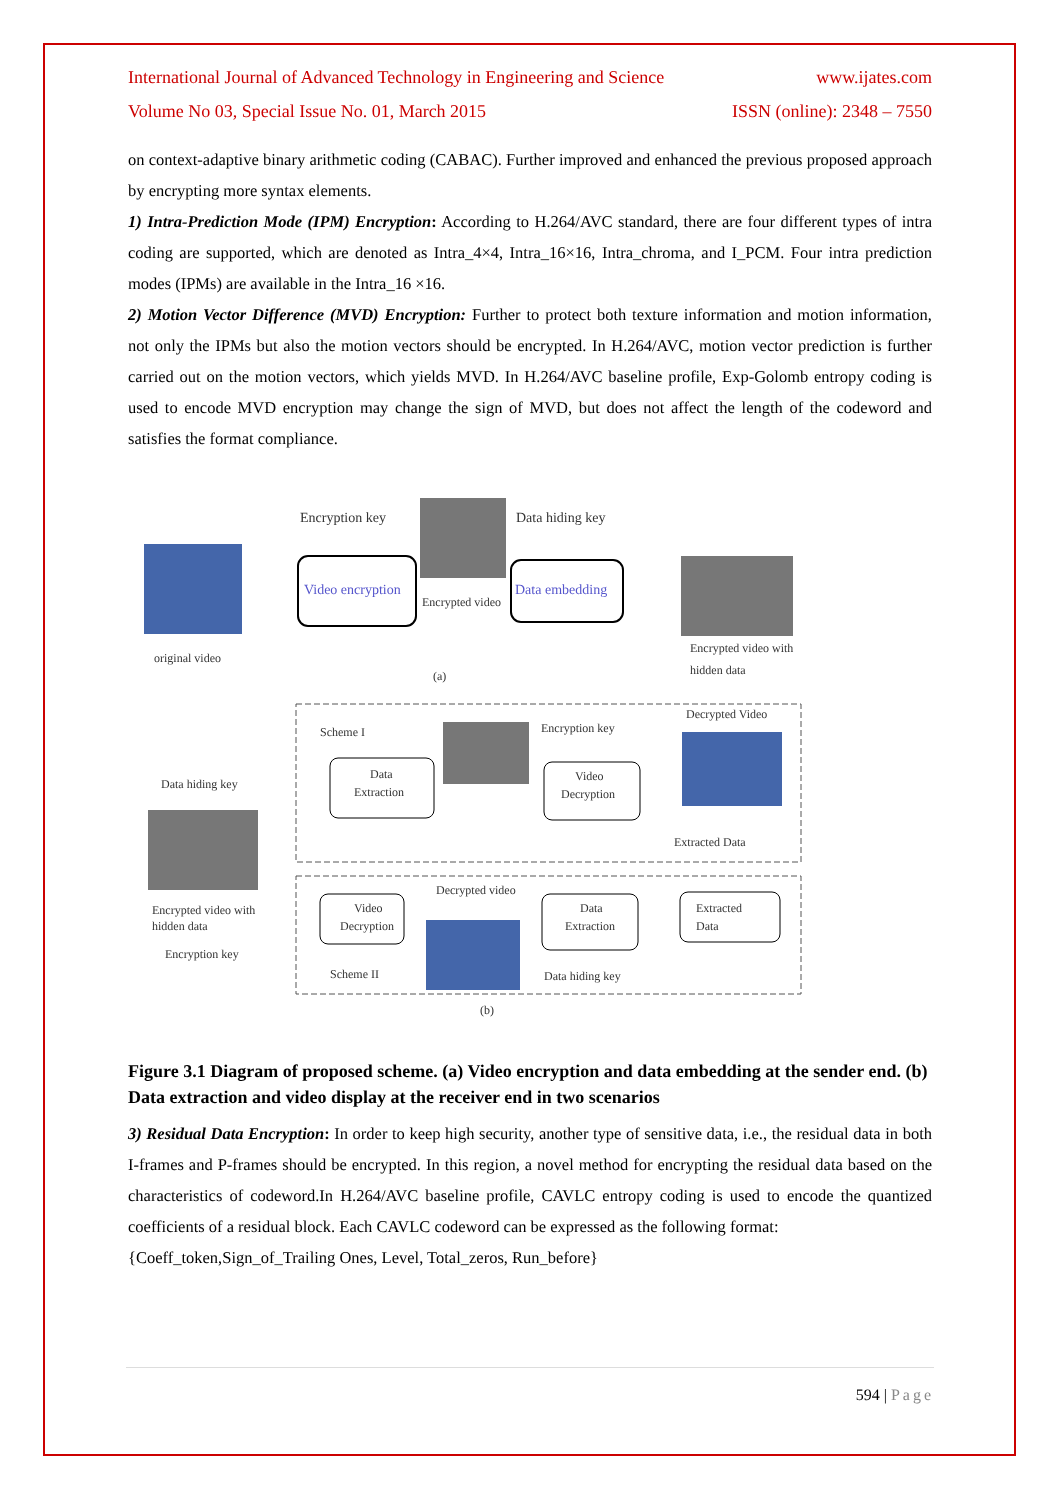International Journal of Advanced Technology in Engineering and Science www.ijates.com
Volume No 03, Special Issue No. 01, March 2015 ISSN (online): 2348 – 7550
on context-adaptive binary arithmetic coding (CABAC). Further improved and enhanced the previous proposed approach by encrypting more syntax elements.
1) Intra-Prediction Mode (IPM) Encryption: According to H.264/AVC standard, there are four different types of intra coding are supported, which are denoted as Intra_4×4, Intra_16×16, Intra_chroma, and I_PCM. Four intra prediction modes (IPMs) are available in the Intra_16 ×16.
2) Motion Vector Difference (MVD) Encryption: Further to protect both texture information and motion information, not only the IPMs but also the motion vectors should be encrypted. In H.264/AVC, motion vector prediction is further carried out on the motion vectors, which yields MVD. In H.264/AVC baseline profile, Exp-Golomb entropy coding is used to encode MVD encryption may change the sign of MVD, but does not affect the length of the codeword and satisfies the format compliance.
original video
Encryption key
Video encryption
Encrypted video
Data hiding key
Data embedding
Encrypted video with
hidden data
(a)
Scheme I
Data hiding key
Data
Extraction
Encryption key
Decrypted Video
Video
Decryption
Extracted Data
Encrypted video with
hidden data
Encryption key
Decrypted video
Video
Decryption
Data
Extraction
Extracted
Data
Scheme II
Data hiding key
(b)
Figure 3.1 Diagram of proposed scheme. (a) Video encryption and data embedding at the sender end. (b) Data extraction and video display at the receiver end in two scenarios
3) Residual Data Encryption: In order to keep high security, another type of sensitive data, i.e., the residual data in both I-frames and P-frames should be encrypted. In this region, a novel method for encrypting the residual data based on the characteristics of codeword.In H.264/AVC baseline profile, CAVLC entropy coding is used to encode the quantized coefficients of a residual block. Each CAVLC codeword can be expressed as the following format:
{Coeff_token,Sign_of_Trailing Ones, Level, Total_zeros, Run_before}
594 | Page